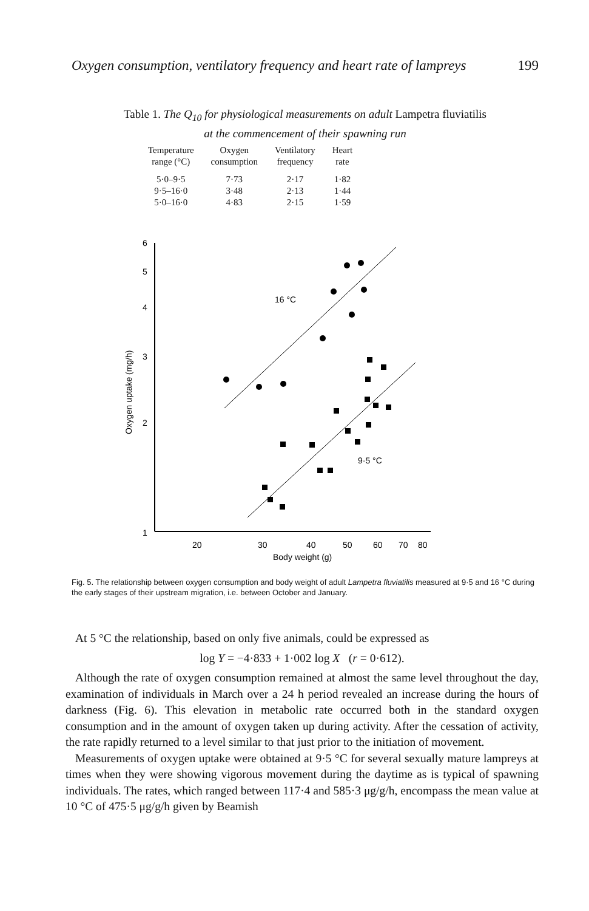Oxygen consumption, ventilatory frequency and heart rate of lampreys 199
Table 1. The Q<sub>10</sub> for physiological measurements on adult Lampetra fluviatilis
at the commencement of their spawning run
| Temperature range (°C) | Oxygen consumption | Ventilatory frequency | Heart rate |
| --- | --- | --- | --- |
| 5·0–9·5 9·5–16·0 5·0–16·0 | 7·73 3·48 4·83 | 2·17 2·13 2·15 | 1·82 1·44 1·59 |
6
5
4
3
2
1
20
30
40
50
60
70
80
Body weight (g)
Oxygen uptake (mg/h)
16 °C
9·5 °C
Fig. 5. The relationship between oxygen consumption and body weight of adult Lampetra fluviatilis measured at 9·5 and 16 °C during the early stages of their upstream migration, i.e. between October and January.
At 5 °C the relationship, based on only five animals, could be expressed as
log Y = −4·833 + 1·002 log X (r = 0·612).
Although the rate of oxygen consumption remained at almost the same level throughout the day, examination of individuals in March over a 24 h period revealed an increase during the hours of darkness (Fig. 6). This elevation in metabolic rate occurred both in the standard oxygen consumption and in the amount of oxygen taken up during activity. After the cessation of activity, the rate rapidly returned to a level similar to that just prior to the initiation of movement.
Measurements of oxygen uptake were obtained at 9·5 °C for several sexually mature lampreys at times when they were showing vigorous movement during the daytime as is typical of spawning individuals. The rates, which ranged between 117·4 and 585·3 μg/g/h, encompass the mean value at 10 °C of 475·5 μg/g/h given by Beamish